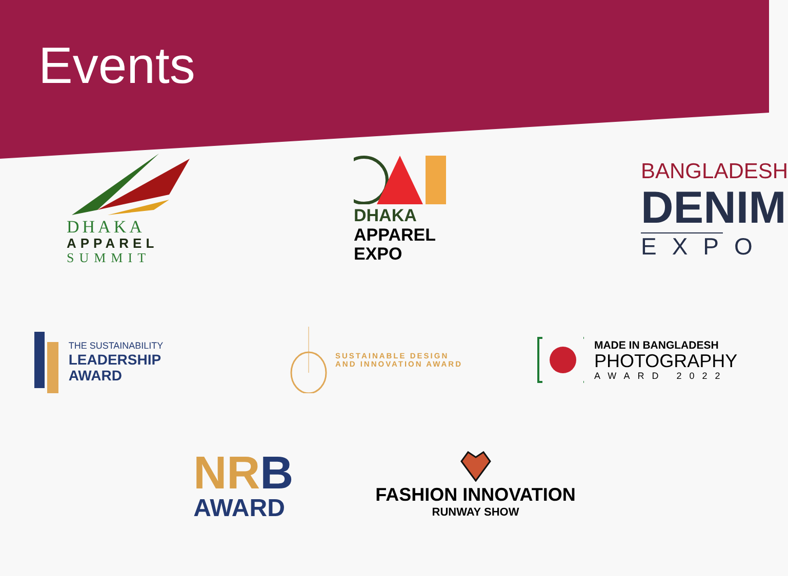Events
DHAKA
APPAREL
SUMMIT
DHAKA
APPAREL
EXPO
BANGLADESH
DENIM
EXPO
THE SUSTAINABILITY
LEADERSHIP
AWARD
SUSTAINABLE DESIGN
AND INNOVATION AWARD
MADE IN BANGLADESH
PHOTOGRAPHY
AWARD 2022
NRB
AWARD
FASHION INNOVATION
RUNWAY SHOW